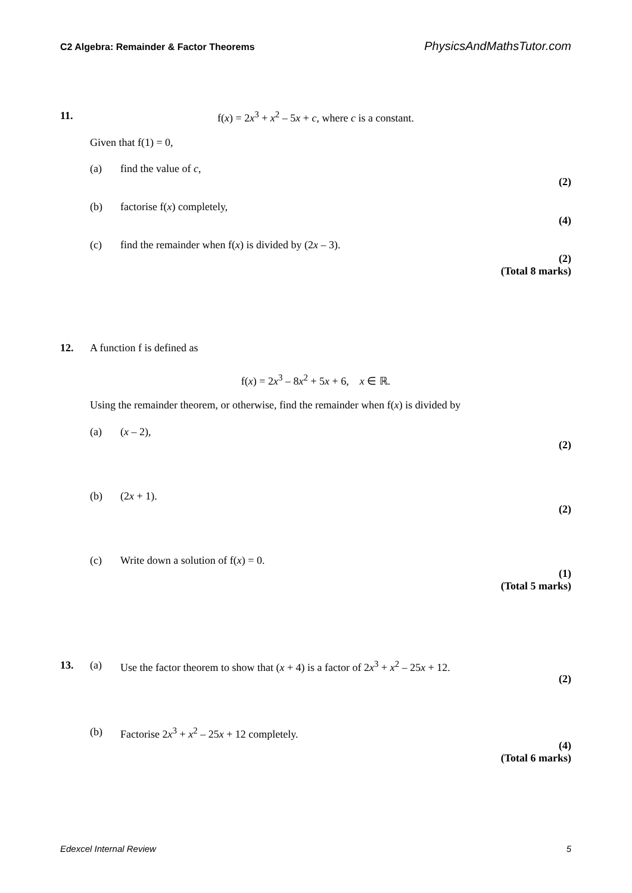C2 Algebra: Remainder & Factor Theorems PhysicsAndMathsTutor.com
11. f(x) = 2x<sup>3</sup> + x<sup>2</sup> – 5x + c, where c is a constant.
Given that f(1) = 0,
(a) find the value of c,
(2)
(b) factorise f(x) completely,
(4)
(c) find the remainder when f(x) is divided by (2x – 3).
(2)
(Total 8 marks)
12. A function f is defined as
f(x) = 2x<sup>3</sup> – 8x<sup>2</sup> + 5x + 6, x ∈ ℝ.
Using the remainder theorem, or otherwise, find the remainder when f(x) is divided by
(a) (x – 2),
(2)
(b) (2x + 1).
(2)
(c) Write down a solution of f(x) = 0.
(1)
(Total 5 marks)
13. (a) Use the factor theorem to show that (x + 4) is a factor of 2x<sup>3</sup> + x<sup>2</sup> – 25x + 12.
(2)
(b) Factorise 2x<sup>3</sup> + x<sup>2</sup> – 25x + 12 completely.
(4)
(Total 6 marks)
Edexcel Internal Review 5